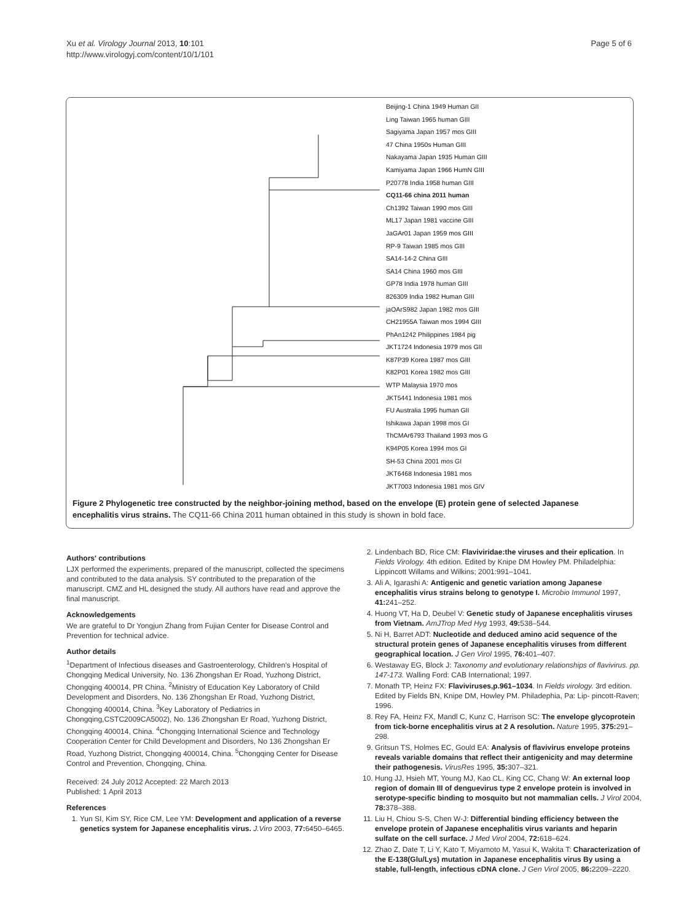Xu et al. Virology Journal 2013, 10:101
http://www.virologyj.com/content/10/1/101
Page 5 of 6
Beijing-1 China 1949 Human GII
Ling Taiwan 1965 human GIII
Sagiyama Japan 1957 mos GIII
47 China 1950s Human GIII
Nakayama Japan 1935 Human GIII
Kamiyama Japan 1966 HumN GIII
P20778 India 1958 human GIII
CQ11-66 china 2011 human
Ch1392 Taiwan 1990 mos GIII
ML17 Japan 1981 vaccine GIII
JaGAr01 Japan 1959 mos GIII
RP-9 Taiwan 1985 mos GIII
SA14-14-2 China GIII
SA14 China 1960 mos GIII
GP78 India 1978 human GIII
826309 India 1982 Human GIII
jaOArS982 Japan 1982 mos GIII
CH21955A Taiwan mos 1994 GIII
PhAn1242 Philippines 1984 pig
JKT1724 Indonesia 1979 mos GII
K87P39 Korea 1987 mos GIII
K82P01 Korea 1982 mos GIII
WTP Malaysia 1970 mos
JKT5441 Indonesia 1981 mos
FU Australia 1995 human GII
Ishikawa Japan 1998 mos GI
ThCMAr6793 Thailand 1993 mos G
K94P05 Korea 1994 mos GI
SH-53 China 2001 mos GI
JKT6468 Indonesia 1981 mos
JKT7003 Indonesia 1981 mos GIV
Figure 2 Phylogenetic tree constructed by the neighbor-joining method, based on the envelope (E) protein gene of selected Japanese encephalitis virus strains. The CQ11-66 China 2011 human obtained in this study is shown in bold face.
Authors' contributions
LJX performed the experiments, prepared of the manuscript, collected the specimens and contributed to the data analysis. SY contributed to the preparation of the manuscript. CMZ and HL designed the study. All authors have read and approve the final manuscript.
Acknowledgements
We are grateful to Dr Yongjun Zhang from Fujian Center for Disease Control and Prevention for technical advice.
Author details
<sup>1</sup> Department of Infectious diseases and Gastroenterology, Children's Hospital of Chongqing Medical University, No. 136 Zhongshan Er Road, Yuzhong District, Chongqing 400014, PR China. <sup>2</sup>Ministry of Education Key Laboratory of Child Development and Disorders, No. 136 Zhongshan Er Road, Yuzhong District, Chongqing 400014, China. <sup>3</sup>Key Laboratory of Pediatrics in Chongqing,CSTC2009CA5002), No. 136 Zhongshan Er Road, Yuzhong District, Chongqing 400014, China. <sup>4</sup>Chongqing International Science and Technology Cooperation Center for Child Development and Disorders, No 136 Zhongshan Er Road, Yuzhong District, Chongqing 400014, China. <sup>5</sup>Chongqing Center for Disease Control and Prevention, Chongqing, China.
Received: 24 July 2012 Accepted: 22 March 2013
Published: 1 April 2013
References
1. Yun SI, Kim SY, Rice CM, Lee YM: Development and application of a reverse genetics system for Japanese encephalitis virus. J.Viro 2003, 77: 6450–6465.
2. Lindenbach BD, Rice CM: Flaviviridae:the viruses and their eplication. In Fields Virology. 4th edition. Edited by Knipe DM Howley PM. Philadelphia: Lippincott Willams and Wilkins; 2001:991–1041.
3. Ali A, Igarashi A: Antigenic and genetic variation among Japanese encephalitis virus strains belong to genotype I. Microbio Immunol 1997, 41: 241–252.
4. Huong VT, Ha D, Deubel V: Genetic study of Japanese encephalitis viruses from Vietnam. AmJTrop Med Hyg 1993, 49: 538–544.
5. Ni H, Barret ADT: Nucleotide and deduced amino acid sequence of the structural protein genes of Japanese encephalitis viruses from different geographical location. J Gen Virol 1995, 76: 401–407.
6. Westaway EG, Block J: Taxonomy and evolutionary relationships of flavivirus. pp. 147-173. Walling Ford: CAB International; 1997.
7. Monath TP, Heinz FX: Flaviviruses,p.961–1034. In Fields virology. 3rd edition. Edited by Fields BN, Knipe DM, Howley PM. Philadephia, Pa: Lip- pincott-Raven; 1996.
8. Rey FA, Heinz FX, Mandl C, Kunz C, Harrison SC: The envelope glycoprotein from tick-borne encephalitis virus at 2 A resolution. Nature 1995, 375: 291–298.
9. Gritsun TS, Holmes EC, Gould EA: Analysis of flavivirus envelope proteins reveals variable domains that reflect their antigenicity and may determine their pathogenesis. VirusRes 1995, 35: 307–321.
10. Hung JJ, Hsieh MT, Young MJ, Kao CL, King CC, Chang W: An external loop region of domain III of denguevirus type 2 envelope protein is involved in serotype-specific binding to mosquito but not mammalian cells. J Virol 2004, 78: 378–388.
11. Liu H, Chiou S-S, Chen W-J: Differential binding efficiency between the envelope protein of Japanese encephalitis virus variants and heparin sulfate on the cell surface. J Med Virol 2004, 72: 618–624.
12. Zhao Z, Date T, Li Y, Kato T, Miyamoto M, Yasui K, Wakita T: Characterization of the E-138(Glu/Lys) mutation in Japanese encephalitis virus By using a stable, full-length, infectious cDNA clone. J Gen Virol 2005, 86: 2209–2220.